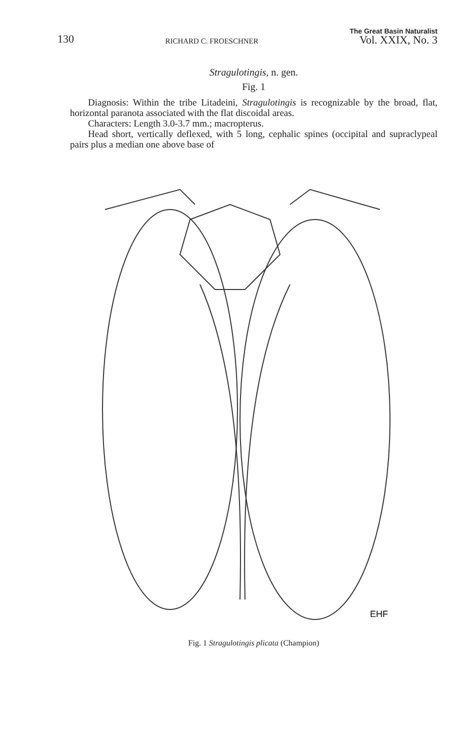130 RICHARD C. FROESCHNER The Great Basin Naturalist
Vol. XXIX, No. 3
Stragulotingis, n. gen.
Fig. 1
Diagnosis: Within the tribe Litadeini, Stragulotingis is recognizable by the broad, flat, horizontal paranota associated with the flat discoidal areas.
Characters: Length 3.0-3.7 mm.; macropterus.
Head short, vertically deflexed, with 5 long, cephalic spines (occipital and supraclypeal pairs plus a median one above base of
EHF
Fig. 1 Stragulotingis plicata (Champion)